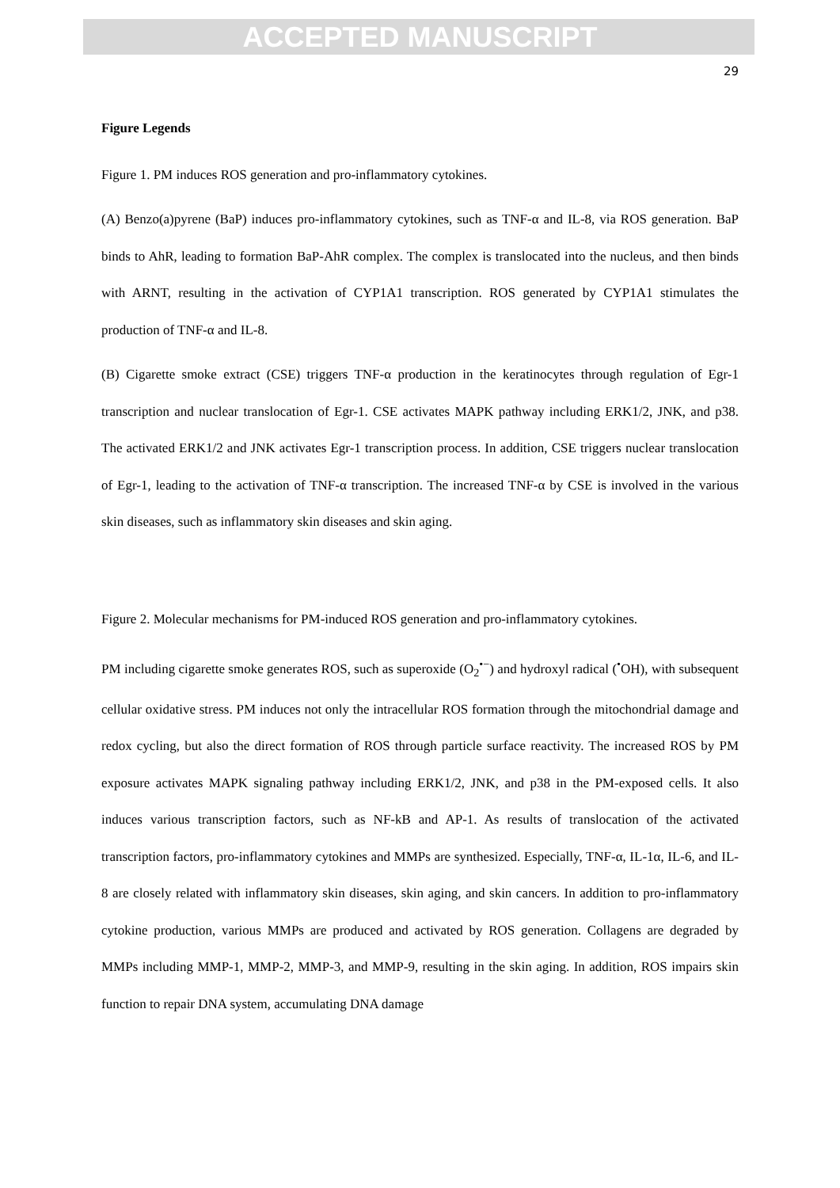ACCEPTED MANUSCRIPT
29
Figure Legends
Figure 1. PM induces ROS generation and pro-inflammatory cytokines.
(A) Benzo(a)pyrene (BaP) induces pro-inflammatory cytokines, such as TNF-α and IL-8, via ROS generation. BaP binds to AhR, leading to formation BaP-AhR complex. The complex is translocated into the nucleus, and then binds with ARNT, resulting in the activation of CYP1A1 transcription. ROS generated by CYP1A1 stimulates the production of TNF-α and IL-8.
(B) Cigarette smoke extract (CSE) triggers TNF-α production in the keratinocytes through regulation of Egr-1 transcription and nuclear translocation of Egr-1. CSE activates MAPK pathway including ERK1/2, JNK, and p38. The activated ERK1/2 and JNK activates Egr-1 transcription process. In addition, CSE triggers nuclear translocation of Egr-1, leading to the activation of TNF-α transcription. The increased TNF-α by CSE is involved in the various skin diseases, such as inflammatory skin diseases and skin aging.
Figure 2. Molecular mechanisms for PM-induced ROS generation and pro-inflammatory cytokines.
PM including cigarette smoke generates ROS, such as superoxide (O<sub>2</sub><sup>•−</sup>) and hydroxyl radical (<sup>•</sup>OH), with subsequent cellular oxidative stress. PM induces not only the intracellular ROS formation through the mitochondrial damage and redox cycling, but also the direct formation of ROS through particle surface reactivity. The increased ROS by PM exposure activates MAPK signaling pathway including ERK1/2, JNK, and p38 in the PM-exposed cells. It also induces various transcription factors, such as NF-kB and AP-1. As results of translocation of the activated transcription factors, pro-inflammatory cytokines and MMPs are synthesized. Especially, TNF-α, IL-1α, IL-6, and IL-8 are closely related with inflammatory skin diseases, skin aging, and skin cancers. In addition to pro-inflammatory cytokine production, various MMPs are produced and activated by ROS generation. Collagens are degraded by MMPs including MMP-1, MMP-2, MMP-3, and MMP-9, resulting in the skin aging. In addition, ROS impairs skin function to repair DNA system, accumulating DNA damage